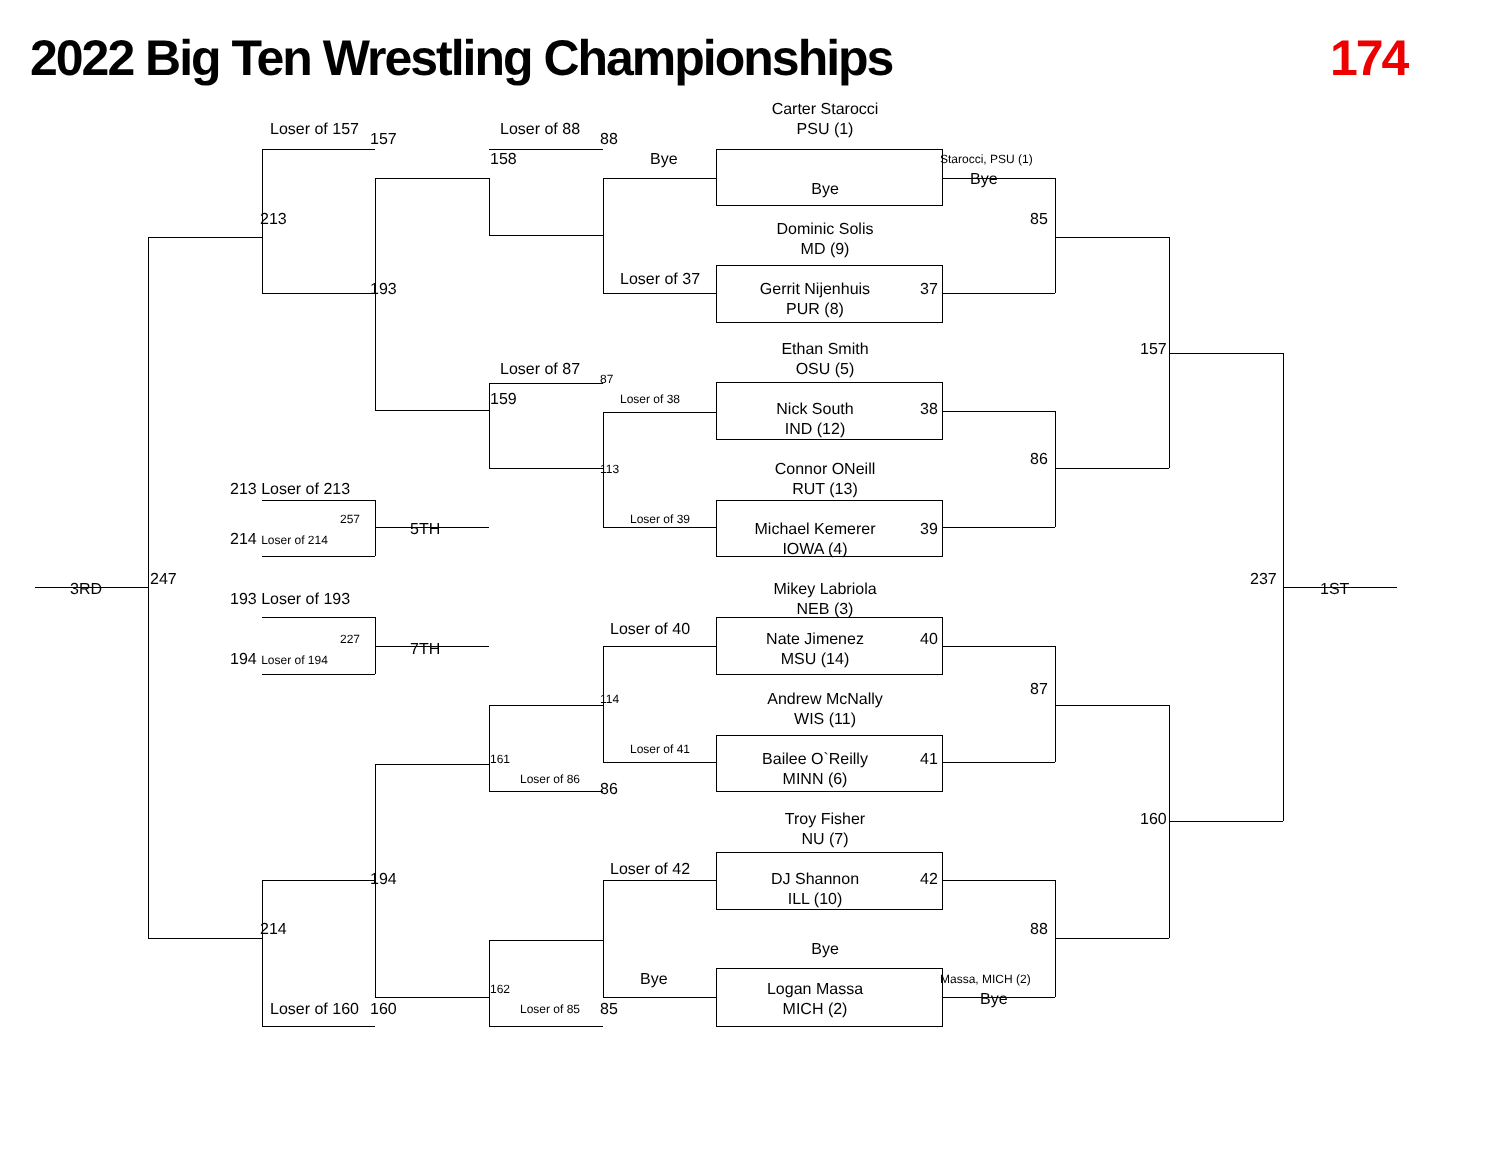2022 Big Ten Wrestling Championships
174
Carter Starocci
PSU (1)
Loser of 157
157
Loser of 88
88
158
Bye
Starocci, PSU (1)
Bye
Bye
213
85
Dominic Solis
MD (9)
Loser of 37
Gerrit Nijenhuis
37
193
PUR (8)
157
Ethan Smith
Loser of 87
87
OSU (5)
159
Loser of 38
Nick South
38
IND (12)
86
113
Connor ONeill
213 Loser of 213
RUT (13)
Loser of 39
257
Michael Kemerer
39
5TH
214 Loser of 214
IOWA (4)
Mikey Labriola
247
237
3RD
1ST
193 Loser of 193
NEB (3)
Loser of 40
227
Nate Jimenez
40
7TH
194 Loser of 194
MSU (14)
87
114
Andrew McNally
WIS (11)
Loser of 41
161
Bailee O`Reilly
41
Loser of 86
MINN (6)
86
160
Troy Fisher
NU (7)
Loser of 42
DJ Shannon
42
194
ILL (10)
214
88
Bye
Bye
Massa, MICH (2)
162
Logan Massa
Bye
Loser of 160
160
Loser of 85
85
MICH (2)